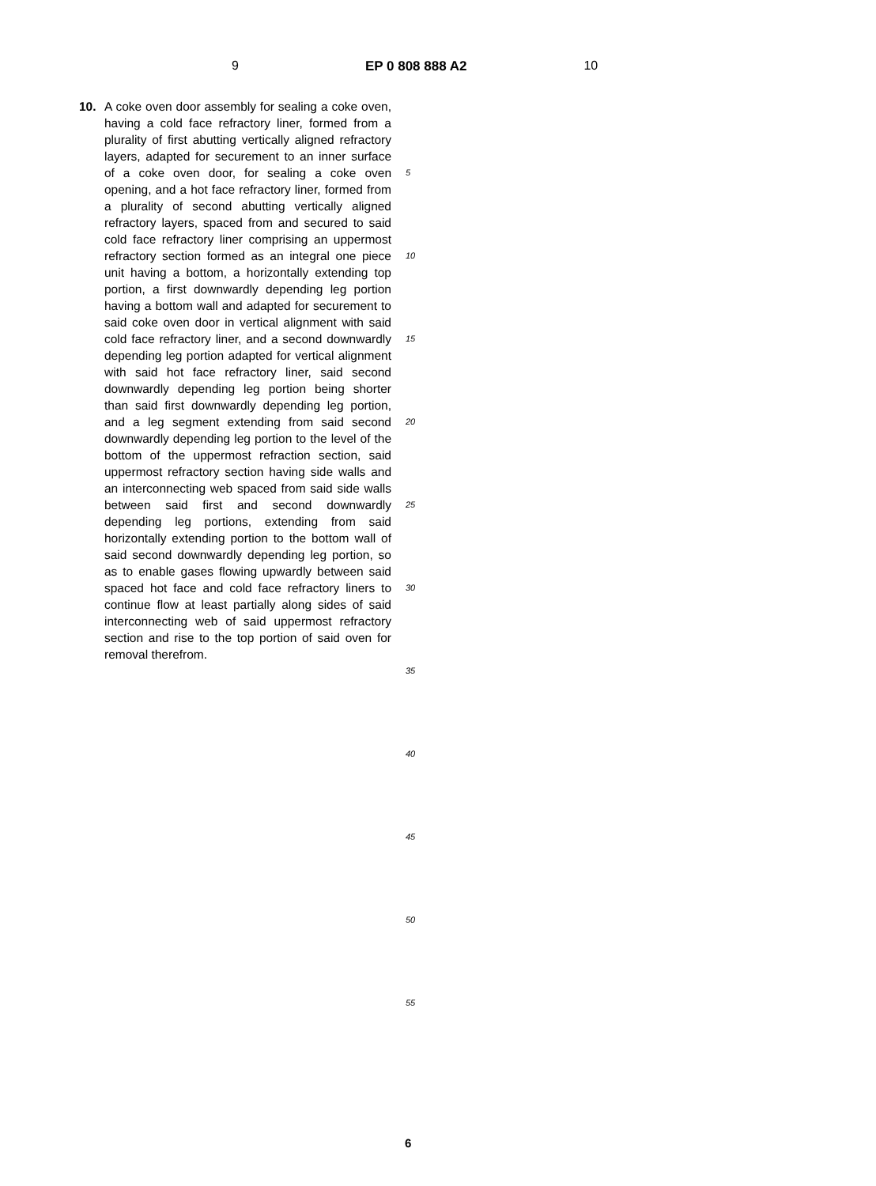9 EP 0 808 888 A2 10
10. A coke oven door assembly for sealing a coke oven, having a cold face refractory liner, formed from a plurality of first abutting vertically aligned refractory layers, adapted for securement to an inner surface of a coke oven door, for sealing a coke oven opening, and a hot face refractory liner, formed from a plurality of second abutting vertically aligned refractory layers, spaced from and secured to said cold face refractory liner comprising an uppermost refractory section formed as an integral one piece unit having a bottom, a horizontally extending top portion, a first downwardly depending leg portion having a bottom wall and adapted for securement to said coke oven door in vertical alignment with said cold face refractory liner, and a second downwardly depending leg portion adapted for vertical alignment with said hot face refractory liner, said second downwardly depending leg portion being shorter than said first downwardly depending leg portion, and a leg segment extending from said second downwardly depending leg portion to the level of the bottom of the uppermost refraction section, said uppermost refractory section having side walls and an interconnecting web spaced from said side walls between said first and second downwardly depending leg portions, extending from said horizontally extending portion to the bottom wall of said second downwardly depending leg portion, so as to enable gases flowing upwardly between said spaced hot face and cold face refractory liners to continue flow at least partially along sides of said interconnecting web of said uppermost refractory section and rise to the top portion of said oven for removal therefrom.
5
10
15
20
25
30
35
40
45
50
55
6